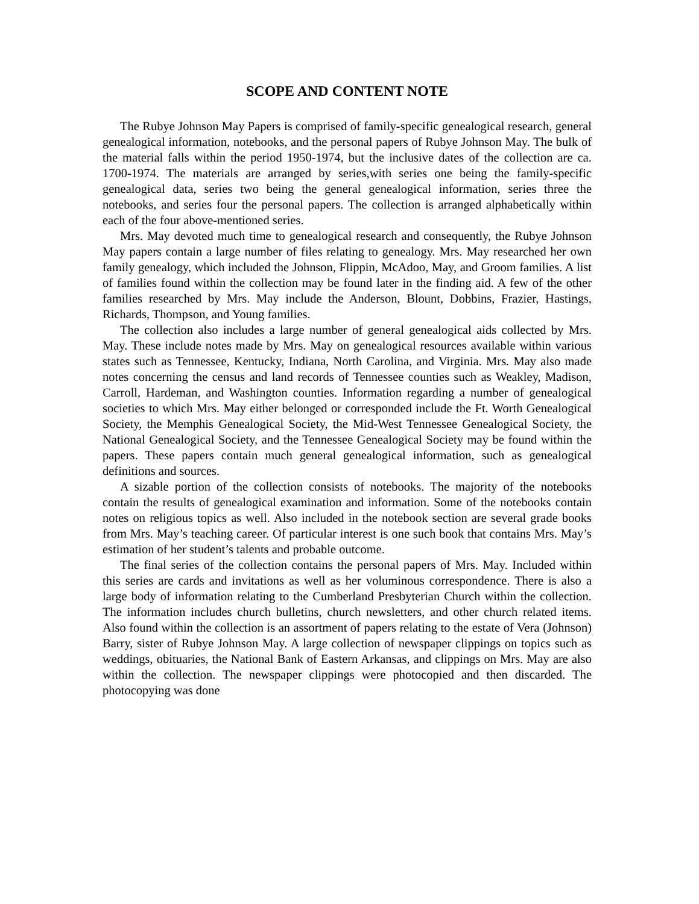SCOPE AND CONTENT NOTE
The Rubye Johnson May Papers is comprised of family-specific genealogical research, general genealogical information, notebooks, and the personal papers of Rubye Johnson May. The bulk of the material falls within the period 1950-1974, but the inclusive dates of the collection are ca. 1700-1974. The materials are arranged by series,with series one being the family-specific genealogical data, series two being the general genealogical information, series three the notebooks, and series four the personal papers. The collection is arranged alphabetically within each of the four above-mentioned series.
Mrs. May devoted much time to genealogical research and consequently, the Rubye Johnson May papers contain a large number of files relating to genealogy. Mrs. May researched her own family genealogy, which included the Johnson, Flippin, McAdoo, May, and Groom families. A list of families found within the collection may be found later in the finding aid. A few of the other families researched by Mrs. May include the Anderson, Blount, Dobbins, Frazier, Hastings, Richards, Thompson, and Young families.
The collection also includes a large number of general genealogical aids collected by Mrs. May. These include notes made by Mrs. May on genealogical resources available within various states such as Tennessee, Kentucky, Indiana, North Carolina, and Virginia. Mrs. May also made notes concerning the census and land records of Tennessee counties such as Weakley, Madison, Carroll, Hardeman, and Washington counties. Information regarding a number of genealogical societies to which Mrs. May either belonged or corresponded include the Ft. Worth Genealogical Society, the Memphis Genealogical Society, the Mid-West Tennessee Genealogical Society, the National Genealogical Society, and the Tennessee Genealogical Society may be found within the papers. These papers contain much general genealogical information, such as genealogical definitions and sources.
A sizable portion of the collection consists of notebooks. The majority of the notebooks contain the results of genealogical examination and information. Some of the notebooks contain notes on religious topics as well. Also included in the notebook section are several grade books from Mrs. May’s teaching career. Of particular interest is one such book that contains Mrs. May’s estimation of her student’s talents and probable outcome.
The final series of the collection contains the personal papers of Mrs. May. Included within this series are cards and invitations as well as her voluminous correspondence. There is also a large body of information relating to the Cumberland Presbyterian Church within the collection. The information includes church bulletins, church newsletters, and other church related items. Also found within the collection is an assortment of papers relating to the estate of Vera (Johnson) Barry, sister of Rubye Johnson May. A large collection of newspaper clippings on topics such as weddings, obituaries, the National Bank of Eastern Arkansas, and clippings on Mrs. May are also within the collection. The newspaper clippings were photocopied and then discarded. The photocopying was done